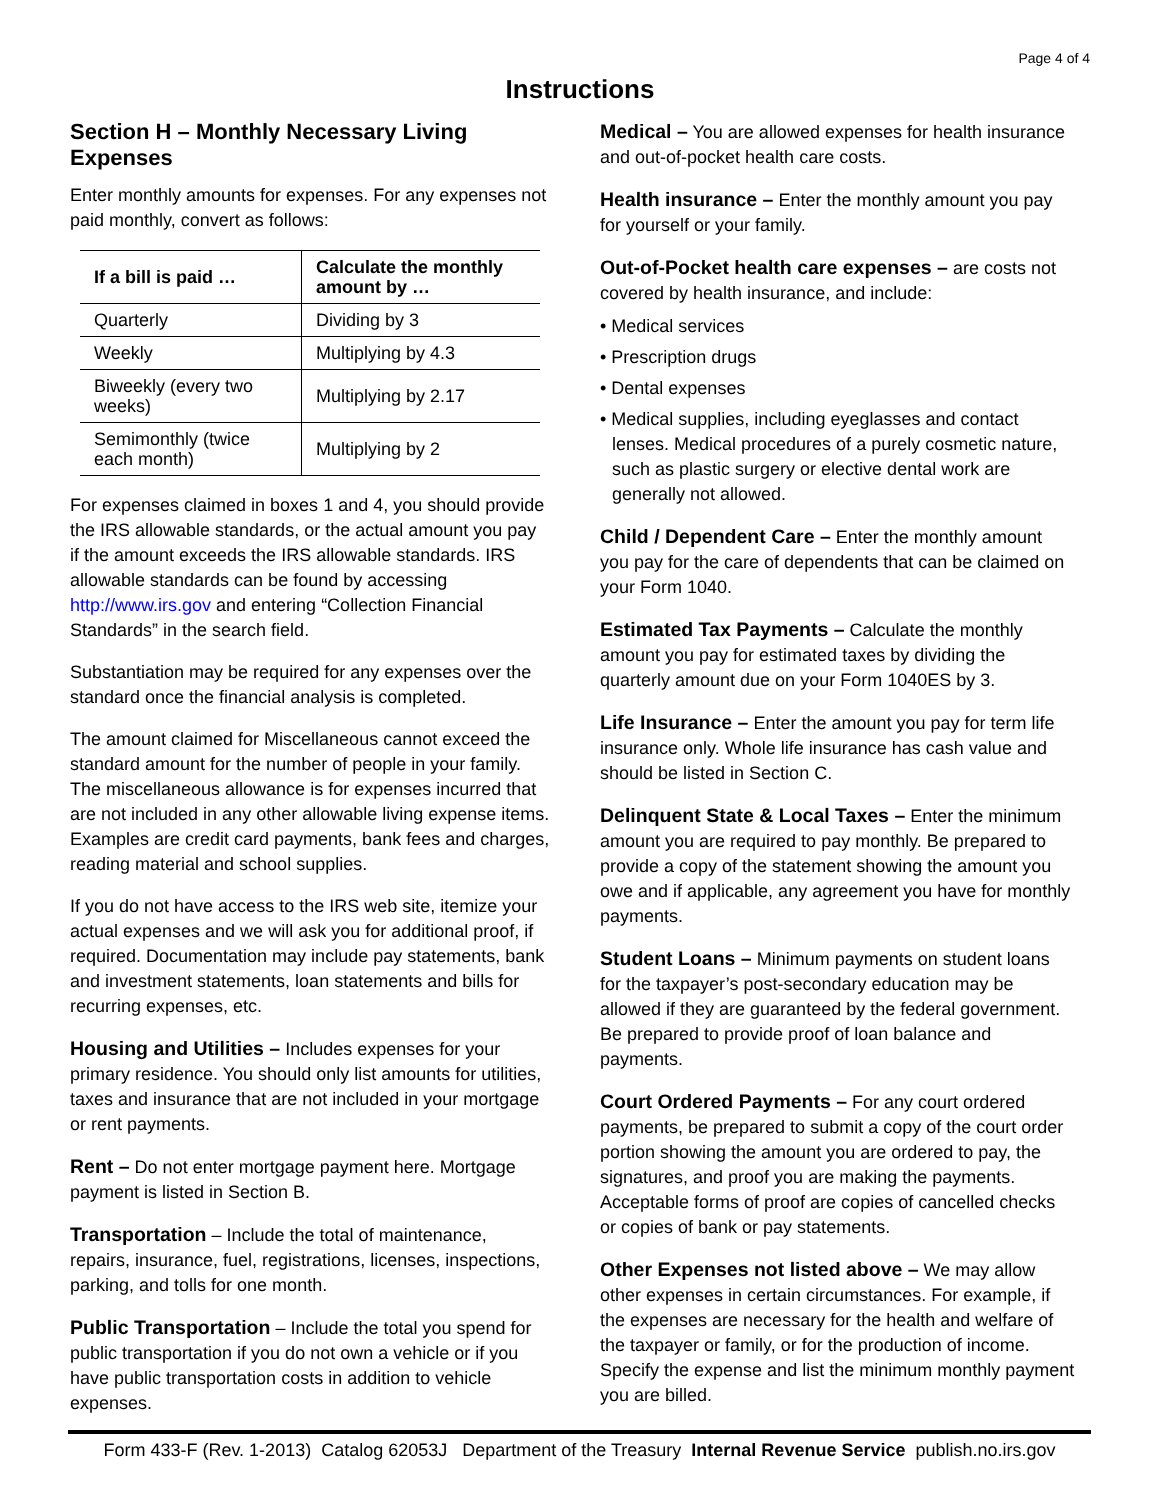Page 4 of 4
Instructions
Section H – Monthly Necessary Living Expenses
Enter monthly amounts for expenses. For any expenses not paid monthly, convert as follows:
| If a bill is paid … | Calculate the monthly amount by … |
| --- | --- |
| Quarterly | Dividing by 3 |
| Weekly | Multiplying by 4.3 |
| Biweekly (every two weeks) | Multiplying by 2.17 |
| Semimonthly (twice each month) | Multiplying by 2 |
For expenses claimed in boxes 1 and 4, you should provide the IRS allowable standards, or the actual amount you pay if the amount exceeds the IRS allowable standards. IRS allowable standards can be found by accessing http://www.irs.gov and entering “Collection Financial Standards” in the search field.
Substantiation may be required for any expenses over the standard once the financial analysis is completed.
The amount claimed for Miscellaneous cannot exceed the standard amount for the number of people in your family. The miscellaneous allowance is for expenses incurred that are not included in any other allowable living expense items. Examples are credit card payments, bank fees and charges, reading material and school supplies.
If you do not have access to the IRS web site, itemize your actual expenses and we will ask you for additional proof, if required. Documentation may include pay statements, bank and investment statements, loan statements and bills for recurring expenses, etc.
Housing and Utilities – Includes expenses for your primary residence. You should only list amounts for utilities, taxes and insurance that are not included in your mortgage or rent payments.
Rent – Do not enter mortgage payment here. Mortgage payment is listed in Section B.
Transportation – Include the total of maintenance, repairs, insurance, fuel, registrations, licenses, inspections, parking, and tolls for one month.
Public Transportation – Include the total you spend for public transportation if you do not own a vehicle or if you have public transportation costs in addition to vehicle expenses.
Medical – You are allowed expenses for health insurance and out-of-pocket health care costs.
Health insurance – Enter the monthly amount you pay for yourself or your family.
Out-of-Pocket health care expenses – are costs not covered by health insurance, and include:
• Medical services
• Prescription drugs
• Dental expenses
• Medical supplies, including eyeglasses and contact lenses. Medical procedures of a purely cosmetic nature, such as plastic surgery or elective dental work are generally not allowed.
Child / Dependent Care – Enter the monthly amount you pay for the care of dependents that can be claimed on your Form 1040.
Estimated Tax Payments – Calculate the monthly amount you pay for estimated taxes by dividing the quarterly amount due on your Form 1040ES by 3.
Life Insurance – Enter the amount you pay for term life insurance only. Whole life insurance has cash value and should be listed in Section C.
Delinquent State & Local Taxes – Enter the minimum amount you are required to pay monthly. Be prepared to provide a copy of the statement showing the amount you owe and if applicable, any agreement you have for monthly payments.
Student Loans – Minimum payments on student loans for the taxpayer’s post-secondary education may be allowed if they are guaranteed by the federal government. Be prepared to provide proof of loan balance and payments.
Court Ordered Payments – For any court ordered payments, be prepared to submit a copy of the court order portion showing the amount you are ordered to pay, the signatures, and proof you are making the payments. Acceptable forms of proof are copies of cancelled checks or copies of bank or pay statements.
Other Expenses not listed above – We may allow other expenses in certain circumstances. For example, if the expenses are necessary for the health and welfare of the taxpayer or family, or for the production of income. Specify the expense and list the minimum monthly payment you are billed.
Form 433-F (Rev. 1-2013) Catalog 62053J Department of the Treasury Internal Revenue Service publish.no.irs.gov